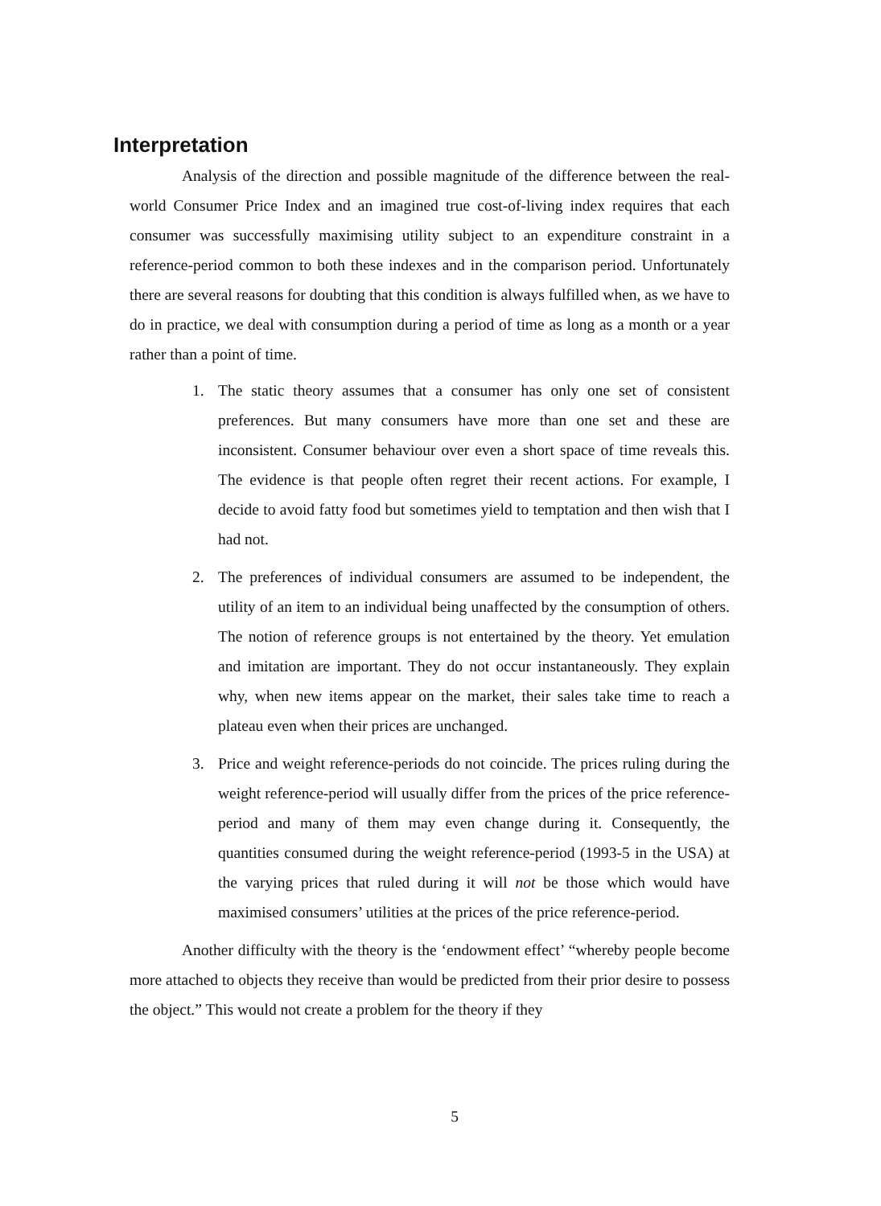Interpretation
Analysis of the direction and possible magnitude of the difference between the real-world Consumer Price Index and an imagined true cost-of-living index requires that each consumer was successfully maximising utility subject to an expenditure constraint in a reference-period common to both these indexes and in the comparison period. Unfortunately there are several reasons for doubting that this condition is always fulfilled when, as we have to do in practice, we deal with consumption during a period of time as long as a month or a year rather than a point of time.
1. The static theory assumes that a consumer has only one set of consistent preferences. But many consumers have more than one set and these are inconsistent. Consumer behaviour over even a short space of time reveals this. The evidence is that people often regret their recent actions. For example, I decide to avoid fatty food but sometimes yield to temptation and then wish that I had not.
2. The preferences of individual consumers are assumed to be independent, the utility of an item to an individual being unaffected by the consumption of others. The notion of reference groups is not entertained by the theory. Yet emulation and imitation are important. They do not occur instantaneously. They explain why, when new items appear on the market, their sales take time to reach a plateau even when their prices are unchanged.
3. Price and weight reference-periods do not coincide. The prices ruling during the weight reference-period will usually differ from the prices of the price reference-period and many of them may even change during it. Consequently, the quantities consumed during the weight reference-period (1993-5 in the USA) at the varying prices that ruled during it will not be those which would have maximised consumers’ utilities at the prices of the price reference-period.
Another difficulty with the theory is the ‘endowment effect’ “whereby people become more attached to objects they receive than would be predicted from their prior desire to possess the object.” This would not create a problem for the theory if they
5